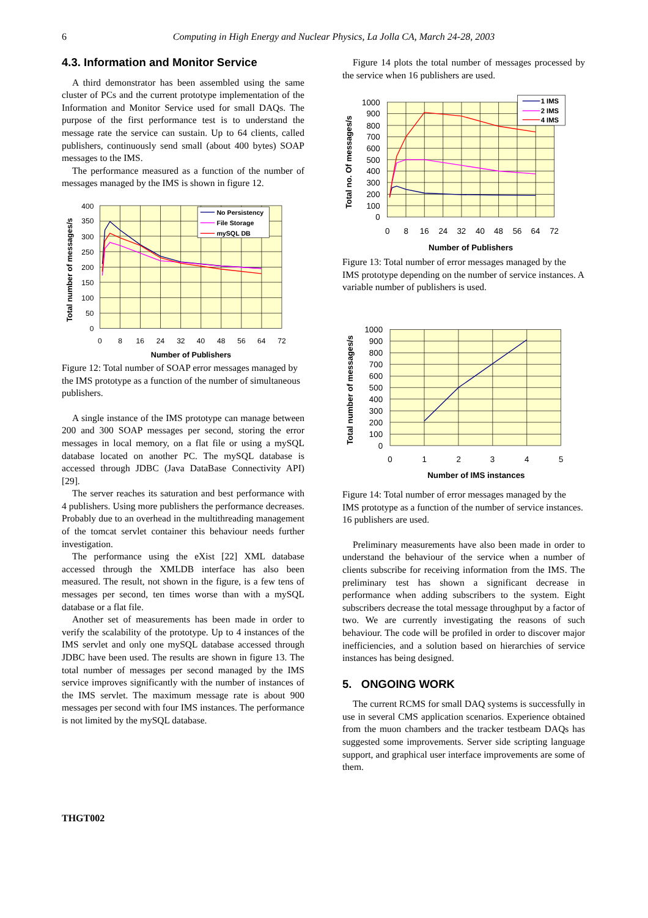6
Computing in High Energy and Nuclear Physics, La Jolla CA, March 24-28, 2003
4.3. Information and Monitor Service
A third demonstrator has been assembled using the same cluster of PCs and the current prototype implementation of the Information and Monitor Service used for small DAQs. The purpose of the first performance test is to understand the message rate the service can sustain. Up to 64 clients, called publishers, continuously send small (about 400 bytes) SOAP messages to the IMS.
The performance measured as a function of the number of messages managed by the IMS is shown in figure 12.
400
350
300
250
200
150
100
50
0
0
8
16
24
32
40
48
56
64
72
Number of Publishers
Total number of messages/s
No Persistency
File Storage
mySQL DB
Figure 12: Total number of SOAP error messages managed by the IMS prototype as a function of the number of simultaneous publishers.
A single instance of the IMS prototype can manage between 200 and 300 SOAP messages per second, storing the error messages in local memory, on a flat file or using a mySQL database located on another PC. The mySQL database is accessed through JDBC (Java DataBase Connectivity API) [29].
The server reaches its saturation and best performance with 4 publishers. Using more publishers the performance decreases. Probably due to an overhead in the multithreading management of the tomcat servlet container this behaviour needs further investigation.
The performance using the eXist [22] XML database accessed through the XMLDB interface has also been measured. The result, not shown in the figure, is a few tens of messages per second, ten times worse than with a mySQL database or a flat file.
Another set of measurements has been made in order to verify the scalability of the prototype. Up to 4 instances of the IMS servlet and only one mySQL database accessed through JDBC have been used. The results are shown in figure 13. The total number of messages per second managed by the IMS service improves significantly with the number of instances of the IMS servlet. The maximum message rate is about 900 messages per second with four IMS instances. The performance is not limited by the mySQL database.
Figure 14 plots the total number of messages processed by the service when 16 publishers are used.
1000
900
800
700
600
500
400
300
200
100
0
0
8
16
24
32
40
48
56
64
72
Number of Publishers
Total no. Of messages/s
1 IMS
2 IMS
4 IMS
Figure 13: Total number of error messages managed by the IMS prototype depending on the number of service instances. A variable number of publishers is used.
1000
900
800
700
600
500
400
300
200
100
0
0
1
2
3
4
5
Number of IMS instances
Total number of messages/s
Figure 14: Total number of error messages managed by the IMS prototype as a function of the number of service instances. 16 publishers are used.
Preliminary measurements have also been made in order to understand the behaviour of the service when a number of clients subscribe for receiving information from the IMS. The preliminary test has shown a significant decrease in performance when adding subscribers to the system. Eight subscribers decrease the total message throughput by a factor of two. We are currently investigating the reasons of such behaviour. The code will be profiled in order to discover major inefficiencies, and a solution based on hierarchies of service instances has being designed.
5. ONGOING WORK
The current RCMS for small DAQ systems is successfully in use in several CMS application scenarios. Experience obtained from the muon chambers and the tracker testbeam DAQs has suggested some improvements. Server side scripting language support, and graphical user interface improvements are some of them.
THGT002